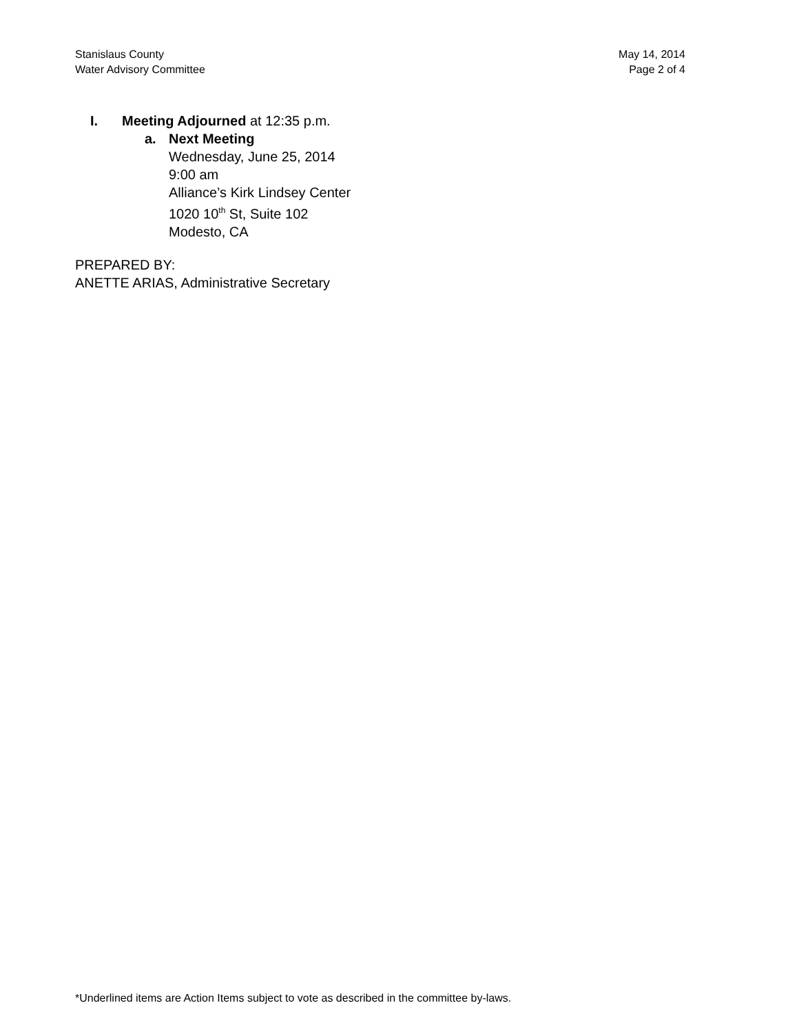Stanislaus County
Water Advisory Committee
May 14, 2014
Page 2 of 4
I. Meeting Adjourned at 12:35 p.m.
a. Next Meeting
Wednesday, June 25, 2014
9:00 am
Alliance’s Kirk Lindsey Center
1020 10<sup>th</sup> St, Suite 102
Modesto, CA
PREPARED BY:
ANETTE ARIAS, Administrative Secretary
*Underlined items are Action Items subject to vote as described in the committee by-laws.